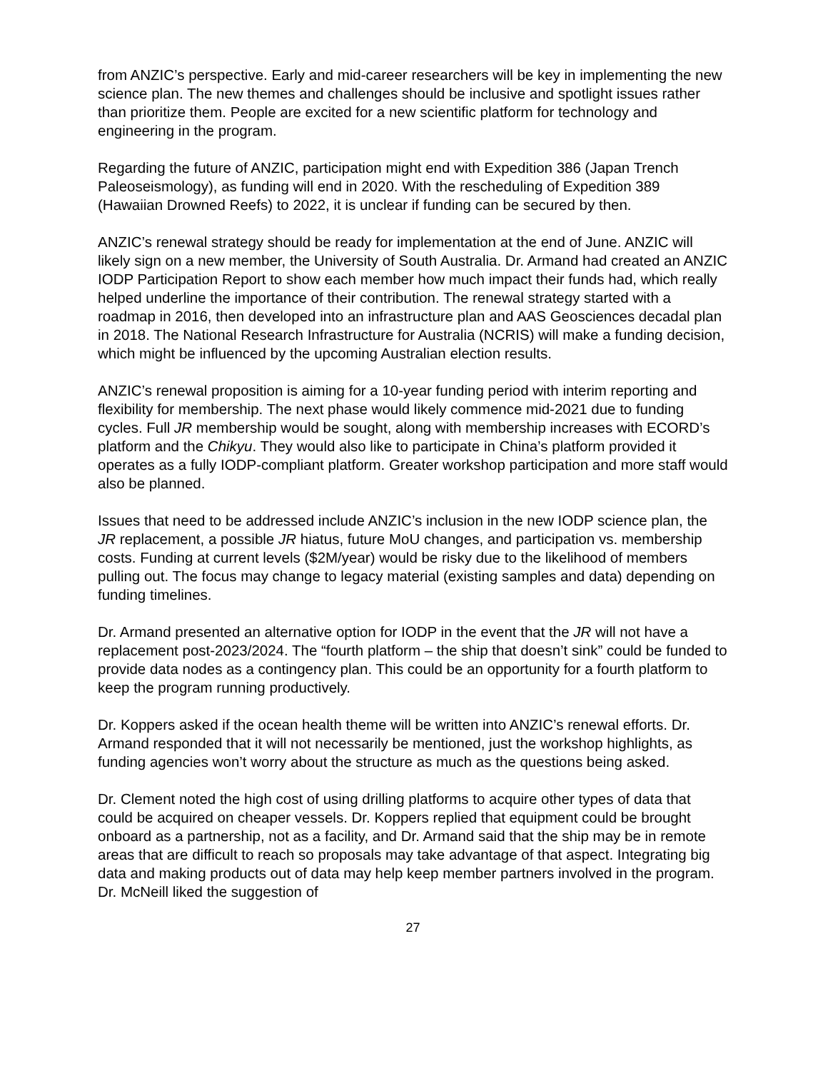from ANZIC’s perspective. Early and mid-career researchers will be key in implementing the new science plan. The new themes and challenges should be inclusive and spotlight issues rather than prioritize them. People are excited for a new scientific platform for technology and engineering in the program.
Regarding the future of ANZIC, participation might end with Expedition 386 (Japan Trench Paleoseismology), as funding will end in 2020. With the rescheduling of Expedition 389 (Hawaiian Drowned Reefs) to 2022, it is unclear if funding can be secured by then.
ANZIC’s renewal strategy should be ready for implementation at the end of June. ANZIC will likely sign on a new member, the University of South Australia. Dr. Armand had created an ANZIC IODP Participation Report to show each member how much impact their funds had, which really helped underline the importance of their contribution. The renewal strategy started with a roadmap in 2016, then developed into an infrastructure plan and AAS Geosciences decadal plan in 2018. The National Research Infrastructure for Australia (NCRIS) will make a funding decision, which might be influenced by the upcoming Australian election results.
ANZIC’s renewal proposition is aiming for a 10-year funding period with interim reporting and flexibility for membership. The next phase would likely commence mid-2021 due to funding cycles. Full JR membership would be sought, along with membership increases with ECORD’s platform and the Chikyu. They would also like to participate in China’s platform provided it operates as a fully IODP-compliant platform. Greater workshop participation and more staff would also be planned.
Issues that need to be addressed include ANZIC’s inclusion in the new IODP science plan, the JR replacement, a possible JR hiatus, future MoU changes, and participation vs. membership costs. Funding at current levels ($2M/year) would be risky due to the likelihood of members pulling out. The focus may change to legacy material (existing samples and data) depending on funding timelines.
Dr. Armand presented an alternative option for IODP in the event that the JR will not have a replacement post-2023/2024. The “fourth platform – the ship that doesn’t sink” could be funded to provide data nodes as a contingency plan. This could be an opportunity for a fourth platform to keep the program running productively.
Dr. Koppers asked if the ocean health theme will be written into ANZIC’s renewal efforts. Dr. Armand responded that it will not necessarily be mentioned, just the workshop highlights, as funding agencies won’t worry about the structure as much as the questions being asked.
Dr. Clement noted the high cost of using drilling platforms to acquire other types of data that could be acquired on cheaper vessels. Dr. Koppers replied that equipment could be brought onboard as a partnership, not as a facility, and Dr. Armand said that the ship may be in remote areas that are difficult to reach so proposals may take advantage of that aspect. Integrating big data and making products out of data may help keep member partners involved in the program. Dr. McNeill liked the suggestion of
27